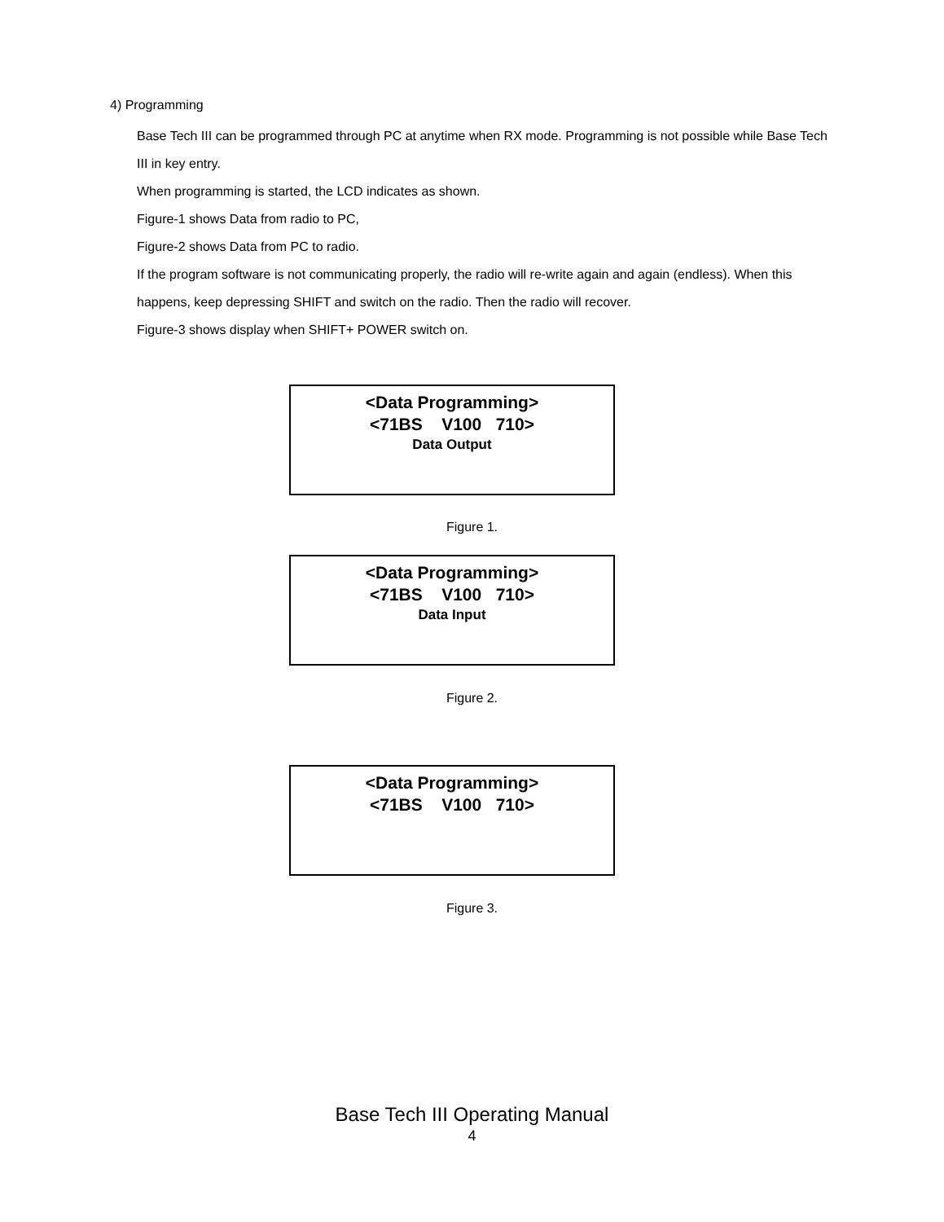4) Programming
Base Tech III can be programmed through PC at anytime when RX mode. Programming is not possible while Base Tech III in key entry.
When programming is started, the LCD indicates as shown.
Figure-1 shows Data from radio to PC,
Figure-2 shows Data from PC to radio.
If the program software is not communicating properly, the radio will re-write again and again (endless). When this happens, keep depressing SHIFT and switch on the radio. Then the radio will recover.
Figure-3 shows display when SHIFT+ POWER switch on.
<Data Programming>
<71BS V100 710>
Data Output
Figure 1.
<Data Programming>
<71BS V100 710>
Data Input
Figure 2.
<Data Programming>
<71BS V100 710>
Figure 3.
Base Tech III Operating Manual
4